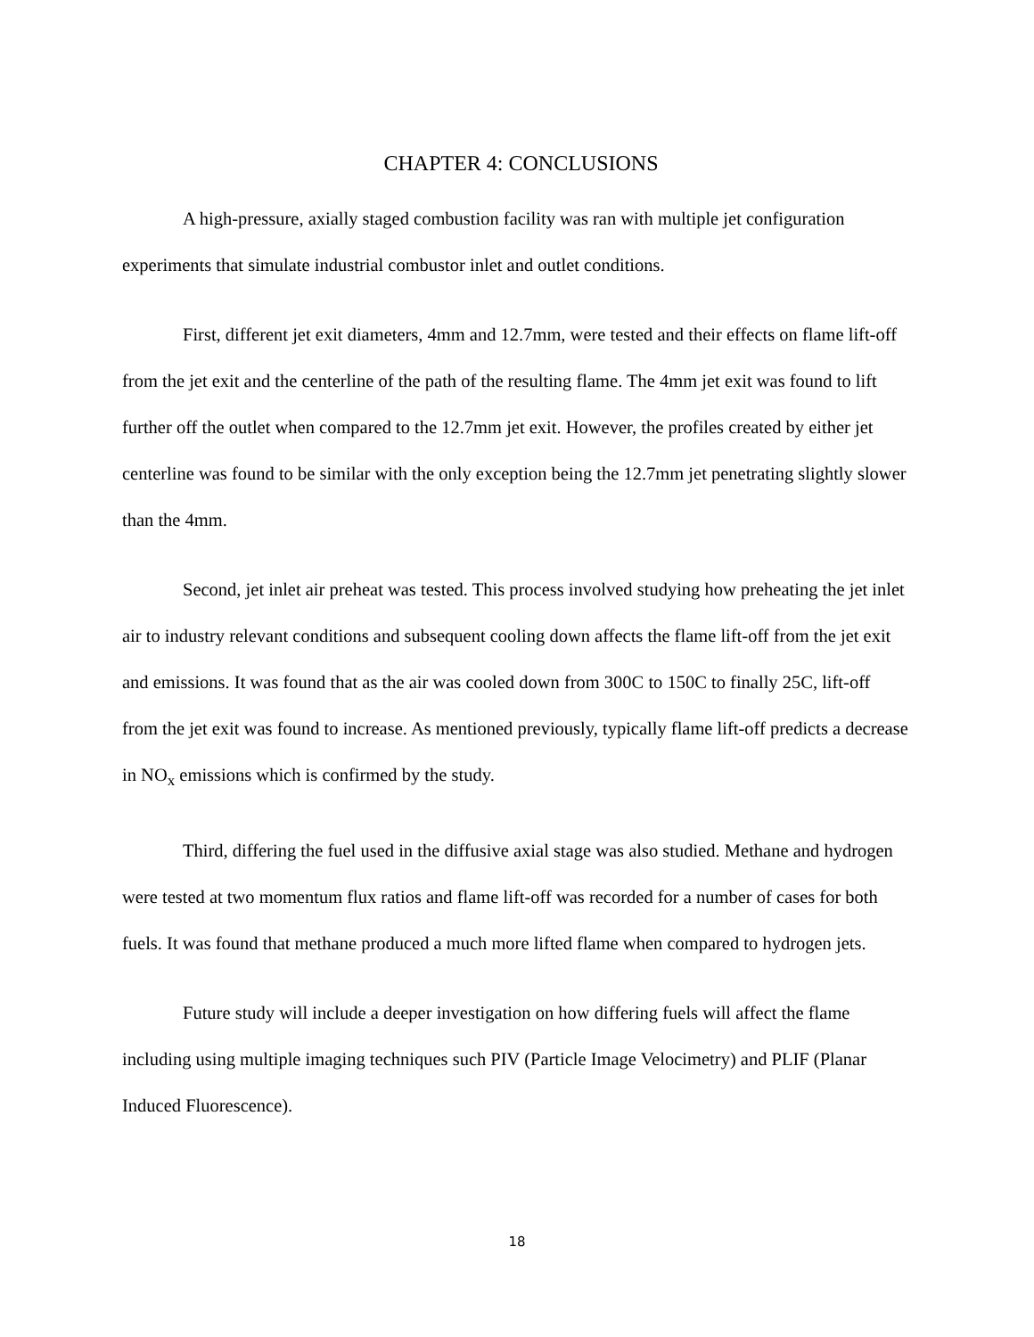CHAPTER 4: CONCLUSIONS
A high-pressure, axially staged combustion facility was ran with multiple jet configuration experiments that simulate industrial combustor inlet and outlet conditions.
First, different jet exit diameters, 4mm and 12.7mm, were tested and their effects on flame lift-off from the jet exit and the centerline of the path of the resulting flame. The 4mm jet exit was found to lift further off the outlet when compared to the 12.7mm jet exit. However, the profiles created by either jet centerline was found to be similar with the only exception being the 12.7mm jet penetrating slightly slower than the 4mm.
Second, jet inlet air preheat was tested. This process involved studying how preheating the jet inlet air to industry relevant conditions and subsequent cooling down affects the flame lift-off from the jet exit and emissions. It was found that as the air was cooled down from 300C to 150C to finally 25C, lift-off from the jet exit was found to increase. As mentioned previously, typically flame lift-off predicts a decrease in NO<sub>x</sub> emissions which is confirmed by the study.
Third, differing the fuel used in the diffusive axial stage was also studied. Methane and hydrogen were tested at two momentum flux ratios and flame lift-off was recorded for a number of cases for both fuels. It was found that methane produced a much more lifted flame when compared to hydrogen jets.
Future study will include a deeper investigation on how differing fuels will affect the flame including using multiple imaging techniques such PIV (Particle Image Velocimetry) and PLIF (Planar Induced Fluorescence).
18